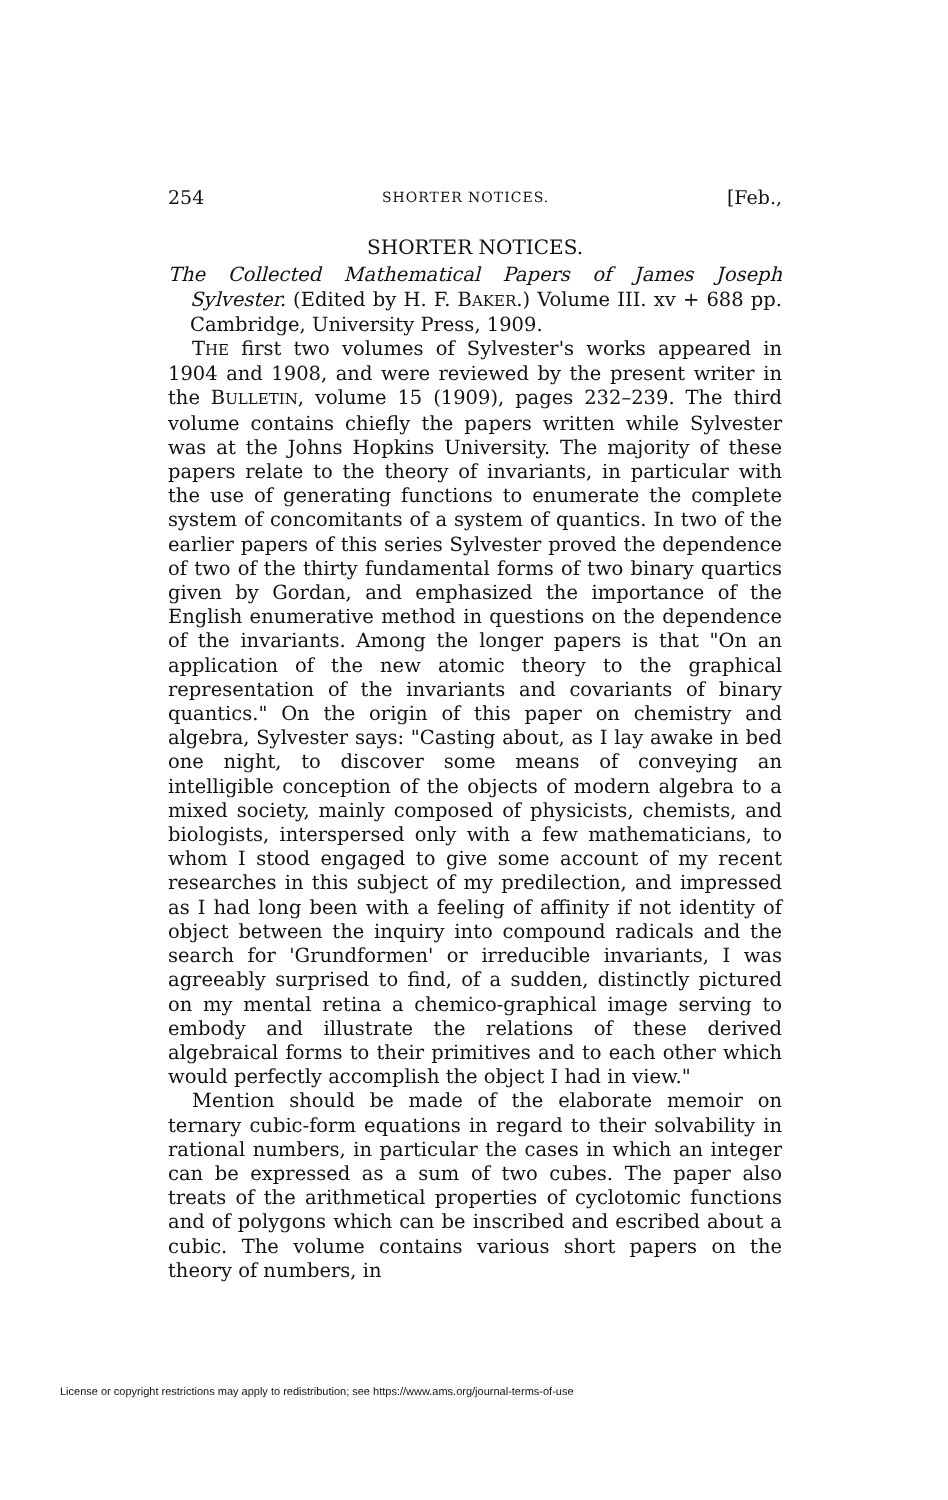254 SHORTER NOTICES. [Feb.,
SHORTER NOTICES.
The Collected Mathematical Papers of James Joseph Sylvester. (Edited by H. F. BAKER.) Volume III. xv + 688 pp. Cambridge, University Press, 1909.
THE first two volumes of Sylvester's works appeared in 1904 and 1908, and were reviewed by the present writer in the BULLETIN, volume 15 (1909), pages 232–239. The third volume contains chiefly the papers written while Sylvester was at the Johns Hopkins University. The majority of these papers relate to the theory of invariants, in particular with the use of generating functions to enumerate the complete system of concomitants of a system of quantics. In two of the earlier papers of this series Sylvester proved the dependence of two of the thirty fundamental forms of two binary quartics given by Gordan, and emphasized the importance of the English enumerative method in questions on the dependence of the invariants. Among the longer papers is that "On an application of the new atomic theory to the graphical representation of the invariants and covariants of binary quantics." On the origin of this paper on chemistry and algebra, Sylvester says: "Casting about, as I lay awake in bed one night, to discover some means of conveying an intelligible conception of the objects of modern algebra to a mixed society, mainly composed of physicists, chemists, and biologists, interspersed only with a few mathematicians, to whom I stood engaged to give some account of my recent researches in this subject of my predilection, and impressed as I had long been with a feeling of affinity if not identity of object between the inquiry into compound radicals and the search for 'Grundformen' or irreducible invariants, I was agreeably surprised to find, of a sudden, distinctly pictured on my mental retina a chemico-graphical image serving to embody and illustrate the relations of these derived algebraical forms to their primitives and to each other which would perfectly accomplish the object I had in view."
Mention should be made of the elaborate memoir on ternary cubic-form equations in regard to their solvability in rational numbers, in particular the cases in which an integer can be expressed as a sum of two cubes. The paper also treats of the arithmetical properties of cyclotomic functions and of polygons which can be inscribed and escribed about a cubic. The volume contains various short papers on the theory of numbers, in
License or copyright restrictions may apply to redistribution; see https://www.ams.org/journal-terms-of-use